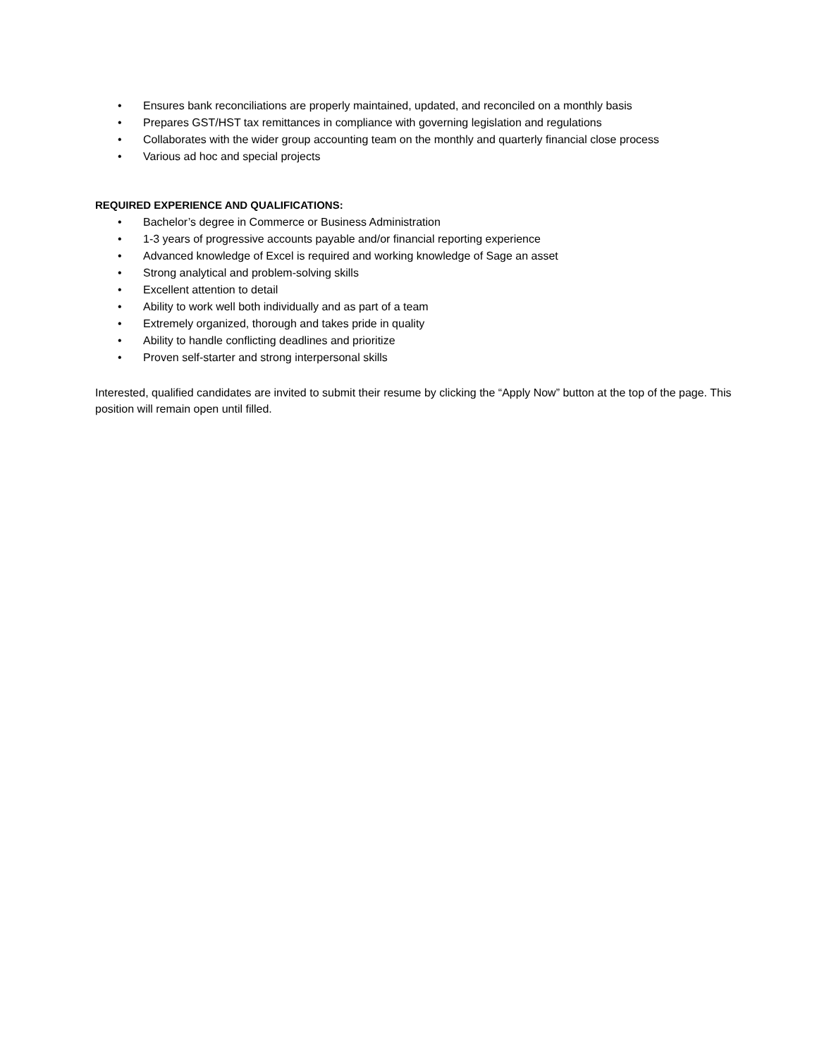• Ensures bank reconciliations are properly maintained, updated, and reconciled on a monthly basis
• Prepares GST/HST tax remittances in compliance with governing legislation and regulations
• Collaborates with the wider group accounting team on the monthly and quarterly financial close process
• Various ad hoc and special projects
REQUIRED EXPERIENCE AND QUALIFICATIONS:
• Bachelor’s degree in Commerce or Business Administration
• 1-3 years of progressive accounts payable and/or financial reporting experience
• Advanced knowledge of Excel is required and working knowledge of Sage an asset
• Strong analytical and problem-solving skills
• Excellent attention to detail
• Ability to work well both individually and as part of a team
• Extremely organized, thorough and takes pride in quality
• Ability to handle conflicting deadlines and prioritize
• Proven self-starter and strong interpersonal skills
Interested, qualified candidates are invited to submit their resume by clicking the “Apply Now” button at the top of the page. This position will remain open until filled.